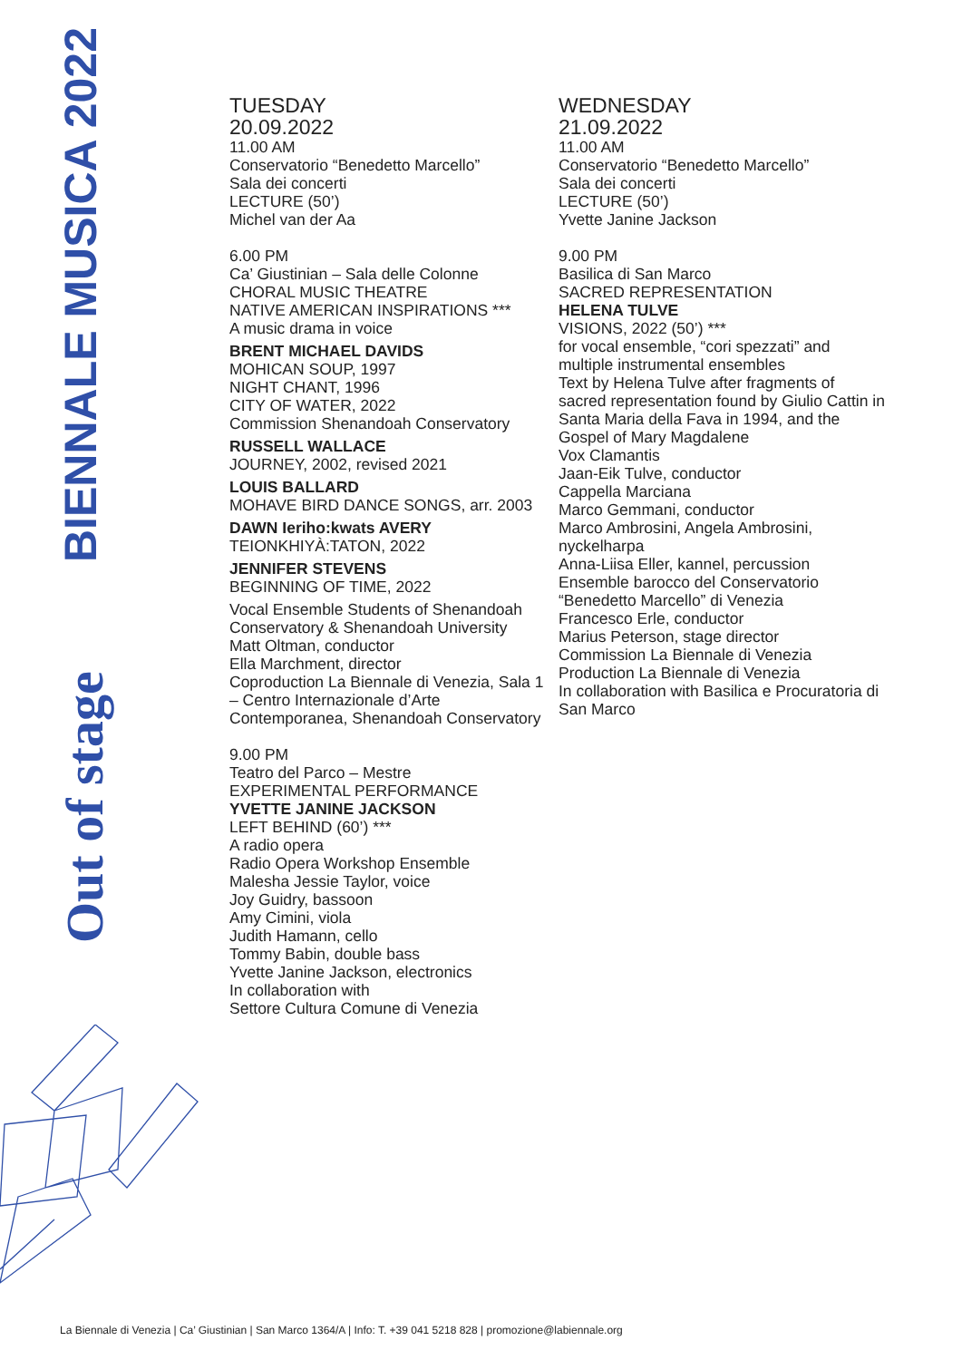BIENNALE MUSICA 2022
Out of stage
TUESDAY
20.09.2022
11.00 AM
Conservatorio “Benedetto Marcello”
Sala dei concerti
LECTURE (50’)
Michel van der Aa
6.00 PM
Ca’ Giustinian – Sala delle Colonne
CHORAL MUSIC THEATRE
NATIVE AMERICAN INSPIRATIONS ***
A music drama in voice
BRENT MICHAEL DAVIDS
MOHICAN SOUP, 1997
NIGHT CHANT, 1996
CITY OF WATER, 2022
Commission Shenandoah Conservatory
RUSSELL WALLACE
JOURNEY, 2002, revised 2021
LOUIS BALLARD
MOHAVE BIRD DANCE SONGS, arr. 2003
DAWN Ieriho:kwats AVERY
TEIONKHIYÀ:TATON, 2022
JENNIFER STEVENS
BEGINNING OF TIME, 2022
Vocal Ensemble Students of Shenandoah Conservatory & Shenandoah University
Matt Oltman, conductor
Ella Marchment, director
Coproduction La Biennale di Venezia, Sala 1 – Centro Internazionale d’Arte Contemporanea, Shenandoah Conservatory
9.00 PM
Teatro del Parco – Mestre
EXPERIMENTAL PERFORMANCE
YVETTE JANINE JACKSON
LEFT BEHIND (60’) ***
A radio opera
Radio Opera Workshop Ensemble
Malesha Jessie Taylor, voice
Joy Guidry, bassoon
Amy Cimini, viola
Judith Hamann, cello
Tommy Babin, double bass
Yvette Janine Jackson, electronics
In collaboration with
Settore Cultura Comune di Venezia
WEDNESDAY
21.09.2022
11.00 AM
Conservatorio “Benedetto Marcello”
Sala dei concerti
LECTURE (50’)
Yvette Janine Jackson
9.00 PM
Basilica di San Marco
SACRED REPRESENTATION
HELENA TULVE
VISIONS, 2022 (50’) ***
for vocal ensemble, “cori spezzati” and multiple instrumental ensembles
Text by Helena Tulve after fragments of sacred representation found by Giulio Cattin in Santa Maria della Fava in 1994, and the Gospel of Mary Magdalene
Vox Clamantis
Jaan-Eik Tulve, conductor
Cappella Marciana
Marco Gemmani, conductor
Marco Ambrosini, Angela Ambrosini, nyckelharpa
Anna-Liisa Eller, kannel, percussion
Ensemble barocco del Conservatorio “Benedetto Marcello” di Venezia
Francesco Erle, conductor
Marius Peterson, stage director
Commission La Biennale di Venezia
Production La Biennale di Venezia
In collaboration with Basilica e Procuratoria di San Marco
La Biennale di Venezia | Ca’ Giustinian | San Marco 1364/A | Info: T. +39 041 5218 828 | promozione@labiennale.org